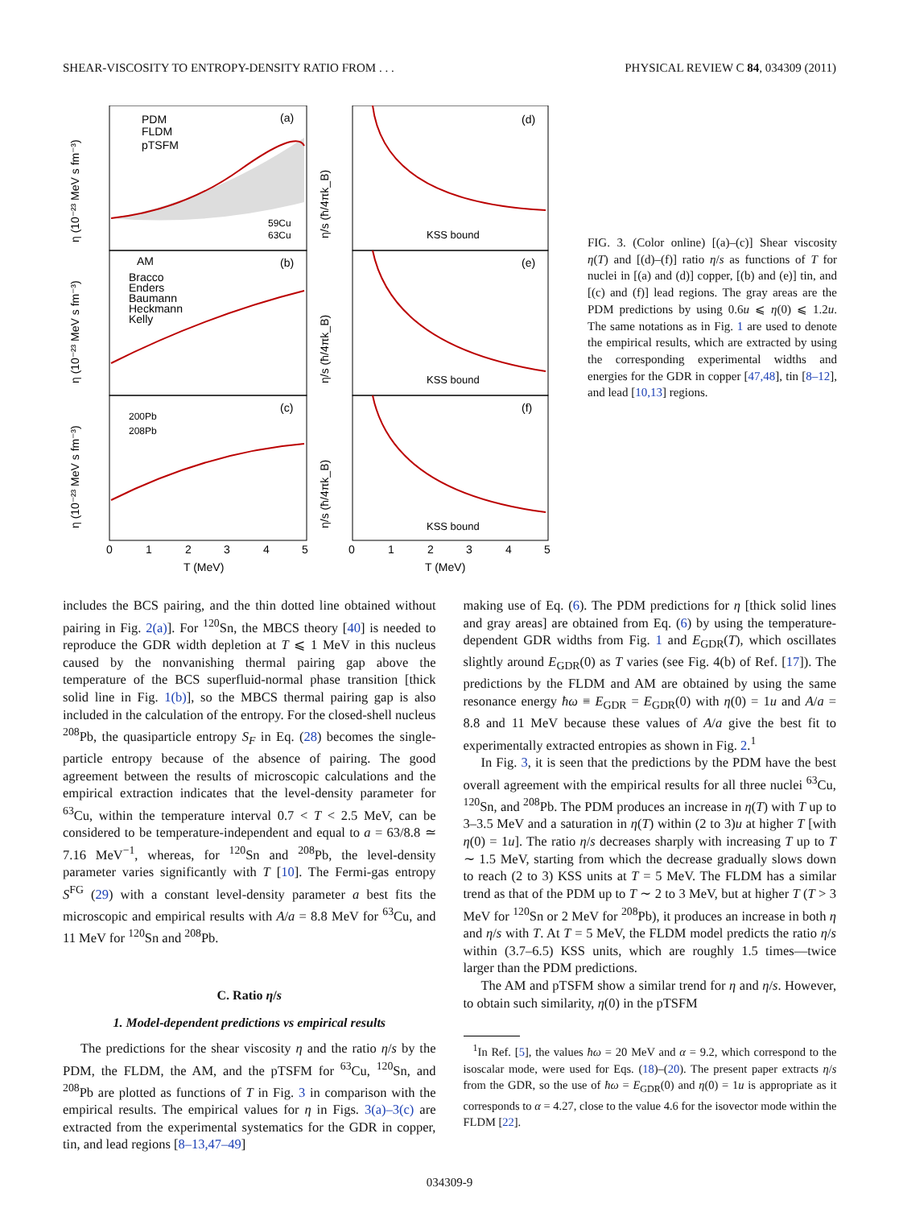SHEAR-VISCOSITY TO ENTROPY-DENSITY RATIO FROM . . . PHYSICAL REVIEW C 84, 034309 (2011)
(a)
(b)
(c)
(d)
(e)
(f)
PDM
FLDM
pTSFM
59Cu
63Cu
AM
Bracco
Enders
Baumann
Heckmann
Kelly
200Pb
208Pb
KSS bound
KSS bound
KSS bound
η (10⁻²³ MeV s fm⁻³)
η (10⁻²³ MeV s fm⁻³)
η (10⁻²³ MeV s fm⁻³)
η/s (ħ/4πk_B)
η/s (ħ/4πk_B)
η/s (ħ/4πk_B)
0
1
2
3
4
5
0
1
2
3
4
5
T (MeV)
T (MeV)
FIG. 3. (Color online) [(a)–(c)] Shear viscosity η(T) and [(d)–(f)] ratio η/s as functions of T for nuclei in [(a) and (d)] copper, [(b) and (e)] tin, and [(c) and (f)] lead regions. The gray areas are the PDM predictions by using 0.6u ⩽ η(0) ⩽ 1.2u. The same notations as in Fig. 1 are used to denote the empirical results, which are extracted by using the corresponding experimental widths and energies for the GDR in copper [47,48], tin [8–12], and lead [10,13] regions.
includes the BCS pairing, and the thin dotted line obtained without pairing in Fig. 2(a)]. For <sup>120</sup>Sn, the MBCS theory [40] is needed to reproduce the GDR width depletion at T ⩽ 1 MeV in this nucleus caused by the nonvanishing thermal pairing gap above the temperature of the BCS superfluid-normal phase transition [thick solid line in Fig. 1(b)], so the MBCS thermal pairing gap is also included in the calculation of the entropy. For the closed-shell nucleus <sup>208</sup>Pb, the quasiparticle entropy S<sub>F</sub> in Eq. (28) becomes the single-particle entropy because of the absence of pairing. The good agreement between the results of microscopic calculations and the empirical extraction indicates that the level-density parameter for <sup>63</sup>Cu, within the temperature interval 0.7 < T < 2.5 MeV, can be considered to be temperature-independent and equal to a = 63/8.8 ≃ 7.16 MeV<sup>−1</sup>, whereas, for <sup>120</sup>Sn and <sup>208</sup>Pb, the level-density parameter varies significantly with T [10]. The Fermi-gas entropy S<sup>FG</sup> (29) with a constant level-density parameter a best fits the microscopic and empirical results with A/a = 8.8 MeV for <sup>63</sup>Cu, and 11 MeV for <sup>120</sup>Sn and <sup>208</sup>Pb.
C. Ratio η/s
1. Model-dependent predictions vs empirical results
The predictions for the shear viscosity η and the ratio η/s by the PDM, the FLDM, the AM, and the pTSFM for <sup>63</sup>Cu, <sup>120</sup>Sn, and <sup>208</sup>Pb are plotted as functions of T in Fig. 3 in comparison with the empirical results. The empirical values for η in Figs. 3(a)–3(c) are extracted from the experimental systematics for the GDR in copper, tin, and lead regions [8–13,47–49]
making use of Eq. (6). The PDM predictions for η [thick solid lines and gray areas] are obtained from Eq. (6) by using the temperature-dependent GDR widths from Fig. 1 and E<sub>GDR</sub>(T), which oscillates slightly around E<sub>GDR</sub>(0) as T varies (see Fig. 4(b) of Ref. [17]). The predictions by the FLDM and AM are obtained by using the same resonance energy ħω ≡ E<sub>GDR</sub> = E<sub>GDR</sub>(0) with η(0) = 1u and A/a = 8.8 and 11 MeV because these values of A/a give the best fit to experimentally extracted entropies as shown in Fig. 2.<sup>1</sup>
In Fig. 3, it is seen that the predictions by the PDM have the best overall agreement with the empirical results for all three nuclei <sup>63</sup>Cu, <sup>120</sup>Sn, and <sup>208</sup>Pb. The PDM produces an increase in η(T) with T up to 3–3.5 MeV and a saturation in η(T) within (2 to 3)u at higher T [with η(0) = 1u]. The ratio η/s decreases sharply with increasing T up to T ∼ 1.5 MeV, starting from which the decrease gradually slows down to reach (2 to 3) KSS units at T = 5 MeV. The FLDM has a similar trend as that of the PDM up to T ∼ 2 to 3 MeV, but at higher T (T > 3 MeV for <sup>120</sup>Sn or 2 MeV for <sup>208</sup>Pb), it produces an increase in both η and η/s with T. At T = 5 MeV, the FLDM model predicts the ratio η/s within (3.7–6.5) KSS units, which are roughly 1.5 times—twice larger than the PDM predictions.
The AM and pTSFM show a similar trend for η and η/s. However, to obtain such similarity, η(0) in the pTSFM
<sup>1</sup> In Ref. [5], the values ħω = 20 MeV and α = 9.2, which correspond to the isoscalar mode, were used for Eqs. (18)–(20). The present paper extracts η/s from the GDR, so the use of ħω = E<sub>GDR</sub>(0) and η(0) = 1u is appropriate as it corresponds to α = 4.27, close to the value 4.6 for the isovector mode within the FLDM [22].
034309-9